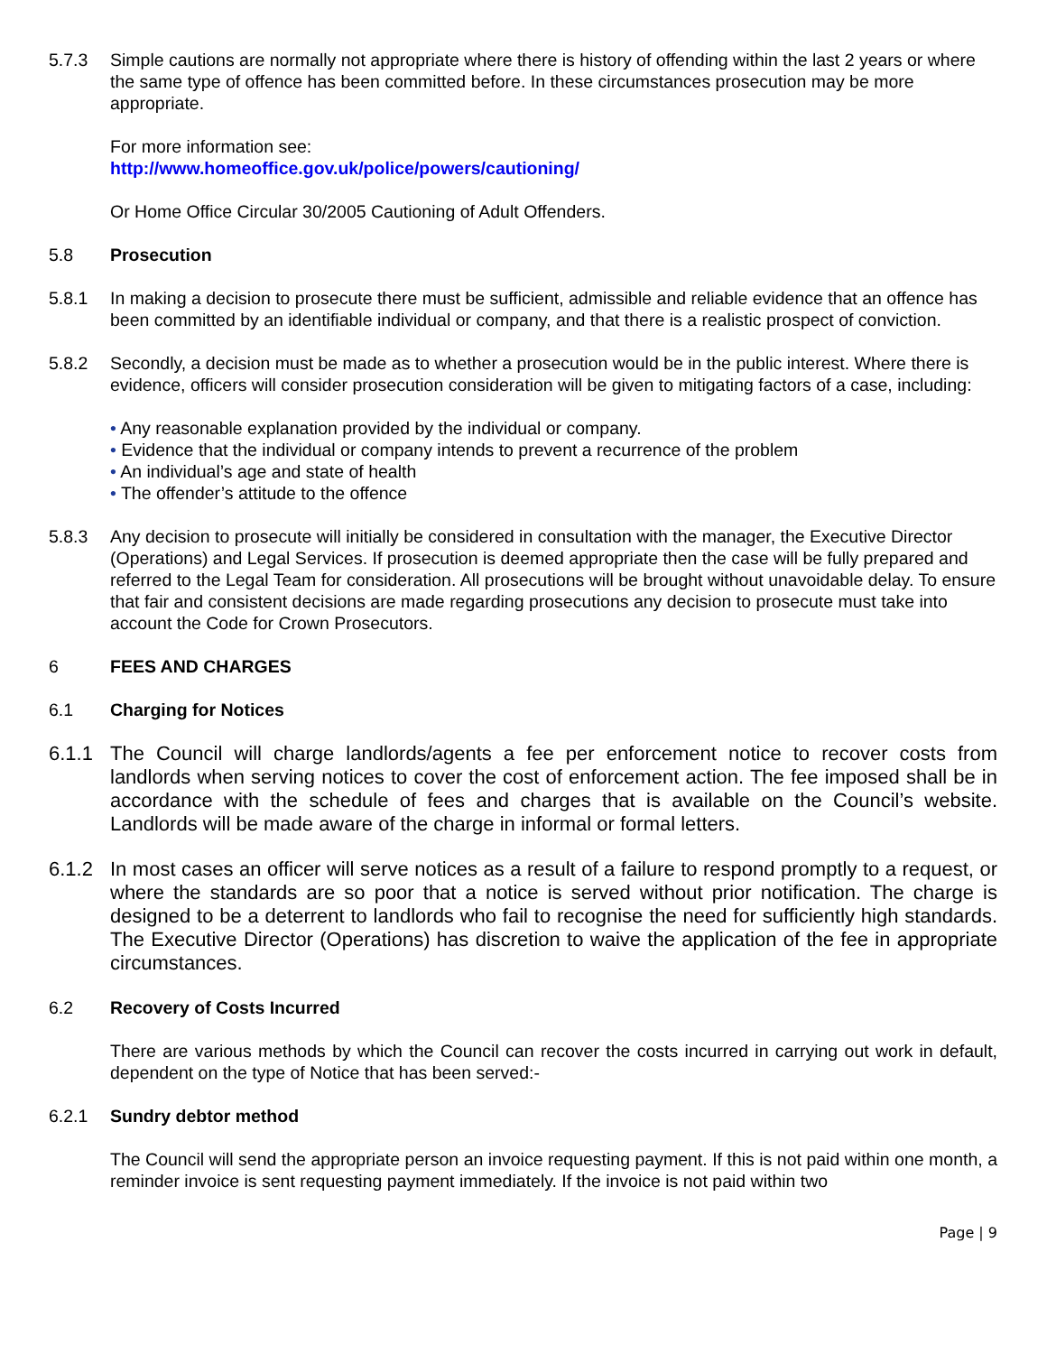5.7.3 Simple cautions are normally not appropriate where there is history of offending within the last 2 years or where the same type of offence has been committed before. In these circumstances prosecution may be more appropriate.
For more information see:
http://www.homeoffice.gov.uk/police/powers/cautioning/
Or Home Office Circular 30/2005 Cautioning of Adult Offenders.
5.8 Prosecution
5.8.1 In making a decision to prosecute there must be sufficient, admissible and reliable evidence that an offence has been committed by an identifiable individual or company, and that there is a realistic prospect of conviction.
5.8.2 Secondly, a decision must be made as to whether a prosecution would be in the public interest. Where there is evidence, officers will consider prosecution consideration will be given to mitigating factors of a case, including:
• Any reasonable explanation provided by the individual or company.
• Evidence that the individual or company intends to prevent a recurrence of the problem
• An individual’s age and state of health
• The offender’s attitude to the offence
5.8.3 Any decision to prosecute will initially be considered in consultation with the manager, the Executive Director (Operations) and Legal Services. If prosecution is deemed appropriate then the case will be fully prepared and referred to the Legal Team for consideration. All prosecutions will be brought without unavoidable delay. To ensure that fair and consistent decisions are made regarding prosecutions any decision to prosecute must take into account the Code for Crown Prosecutors.
6 FEES AND CHARGES
6.1 Charging for Notices
6.1.1 The Council will charge landlords/agents a fee per enforcement notice to recover costs from landlords when serving notices to cover the cost of enforcement action. The fee imposed shall be in accordance with the schedule of fees and charges that is available on the Council’s website. Landlords will be made aware of the charge in informal or formal letters.
6.1.2 In most cases an officer will serve notices as a result of a failure to respond promptly to a request, or where the standards are so poor that a notice is served without prior notification. The charge is designed to be a deterrent to landlords who fail to recognise the need for sufficiently high standards. The Executive Director (Operations) has discretion to waive the application of the fee in appropriate circumstances.
6.2 Recovery of Costs Incurred
There are various methods by which the Council can recover the costs incurred in carrying out work in default, dependent on the type of Notice that has been served:-
6.2.1 Sundry debtor method
The Council will send the appropriate person an invoice requesting payment. If this is not paid within one month, a reminder invoice is sent requesting payment immediately. If the invoice is not paid within two
Page | 9